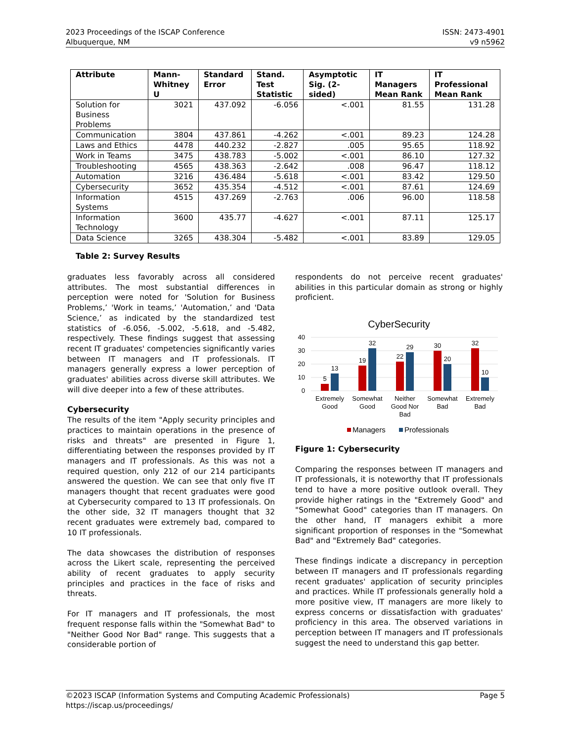2023 Proceedings of the ISCAP Conference
Albuquerque, NM
ISSN: 2473-4901
v9 n5962
| Attribute | Mann-Whitney U | Standard Error | Stand. Test Statistic | Asymptotic Sig. (2-sided) | IT Managers Mean Rank | IT Professional Mean Rank |
| --- | --- | --- | --- | --- | --- | --- |
| Solution for Business Problems | 3021 | 437.092 | -6.056 | <.001 | 81.55 | 131.28 |
| Communication | 3804 | 437.861 | -4.262 | <.001 | 89.23 | 124.28 |
| Laws and Ethics | 4478 | 440.232 | -2.827 | .005 | 95.65 | 118.92 |
| Work in Teams | 3475 | 438.783 | -5.002 | <.001 | 86.10 | 127.32 |
| Troubleshooting | 4565 | 438.363 | -2.642 | .008 | 96.47 | 118.12 |
| Automation | 3216 | 436.484 | -5.618 | <.001 | 83.42 | 129.50 |
| Cybersecurity | 3652 | 435.354 | -4.512 | <.001 | 87.61 | 124.69 |
| Information Systems | 4515 | 437.269 | -2.763 | .006 | 96.00 | 118.58 |
| Information Technology | 3600 | 435.77 | -4.627 | <.001 | 87.11 | 125.17 |
| Data Science | 3265 | 438.304 | -5.482 | <.001 | 83.89 | 129.05 |
Table 2: Survey Results
graduates less favorably across all considered attributes. The most substantial differences in perception were noted for 'Solution for Business Problems,’ 'Work in teams,’ 'Automation,’ and 'Data Science,’ as indicated by the standardized test statistics of -6.056, -5.002, -5.618, and -5.482, respectively. These findings suggest that assessing recent IT graduates' competencies significantly varies between IT managers and IT professionals. IT managers generally express a lower perception of graduates' abilities across diverse skill attributes. We will dive deeper into a few of these attributes.
Cybersecurity
The results of the item "Apply security principles and practices to maintain operations in the presence of risks and threats" are presented in Figure 1, differentiating between the responses provided by IT managers and IT professionals. As this was not a required question, only 212 of our 214 participants answered the question. We can see that only five IT managers thought that recent graduates were good at Cybersecurity compared to 13 IT professionals. On the other side, 32 IT managers thought that 32 recent graduates were extremely bad, compared to 10 IT professionals.
The data showcases the distribution of responses across the Likert scale, representing the perceived ability of recent graduates to apply security principles and practices in the face of risks and threats.
For IT managers and IT professionals, the most frequent response falls within the "Somewhat Bad" to "Neither Good Nor Bad" range. This suggests that a considerable portion of
respondents do not perceive recent graduates' abilities in this particular domain as strong or highly proficient.
CyberSecurity
40
30
20
10
0
5
13
19
32
22
29
30
20
32
10
Extremely
Good
Somewhat
Good
Neither
Good Nor
Bad
Somewhat
Bad
Extremely
Bad
Managers
Professionals
Figure 1: Cybersecurity
Comparing the responses between IT managers and IT professionals, it is noteworthy that IT professionals tend to have a more positive outlook overall. They provide higher ratings in the "Extremely Good" and "Somewhat Good" categories than IT managers. On the other hand, IT managers exhibit a more significant proportion of responses in the "Somewhat Bad" and "Extremely Bad" categories.
These findings indicate a discrepancy in perception between IT managers and IT professionals regarding recent graduates' application of security principles and practices. While IT professionals generally hold a more positive view, IT managers are more likely to express concerns or dissatisfaction with graduates' proficiency in this area. The observed variations in perception between IT managers and IT professionals suggest the need to understand this gap better.
©2023 ISCAP (Information Systems and Computing Academic Professionals)
https://iscap.us/proceedings/
Page 5